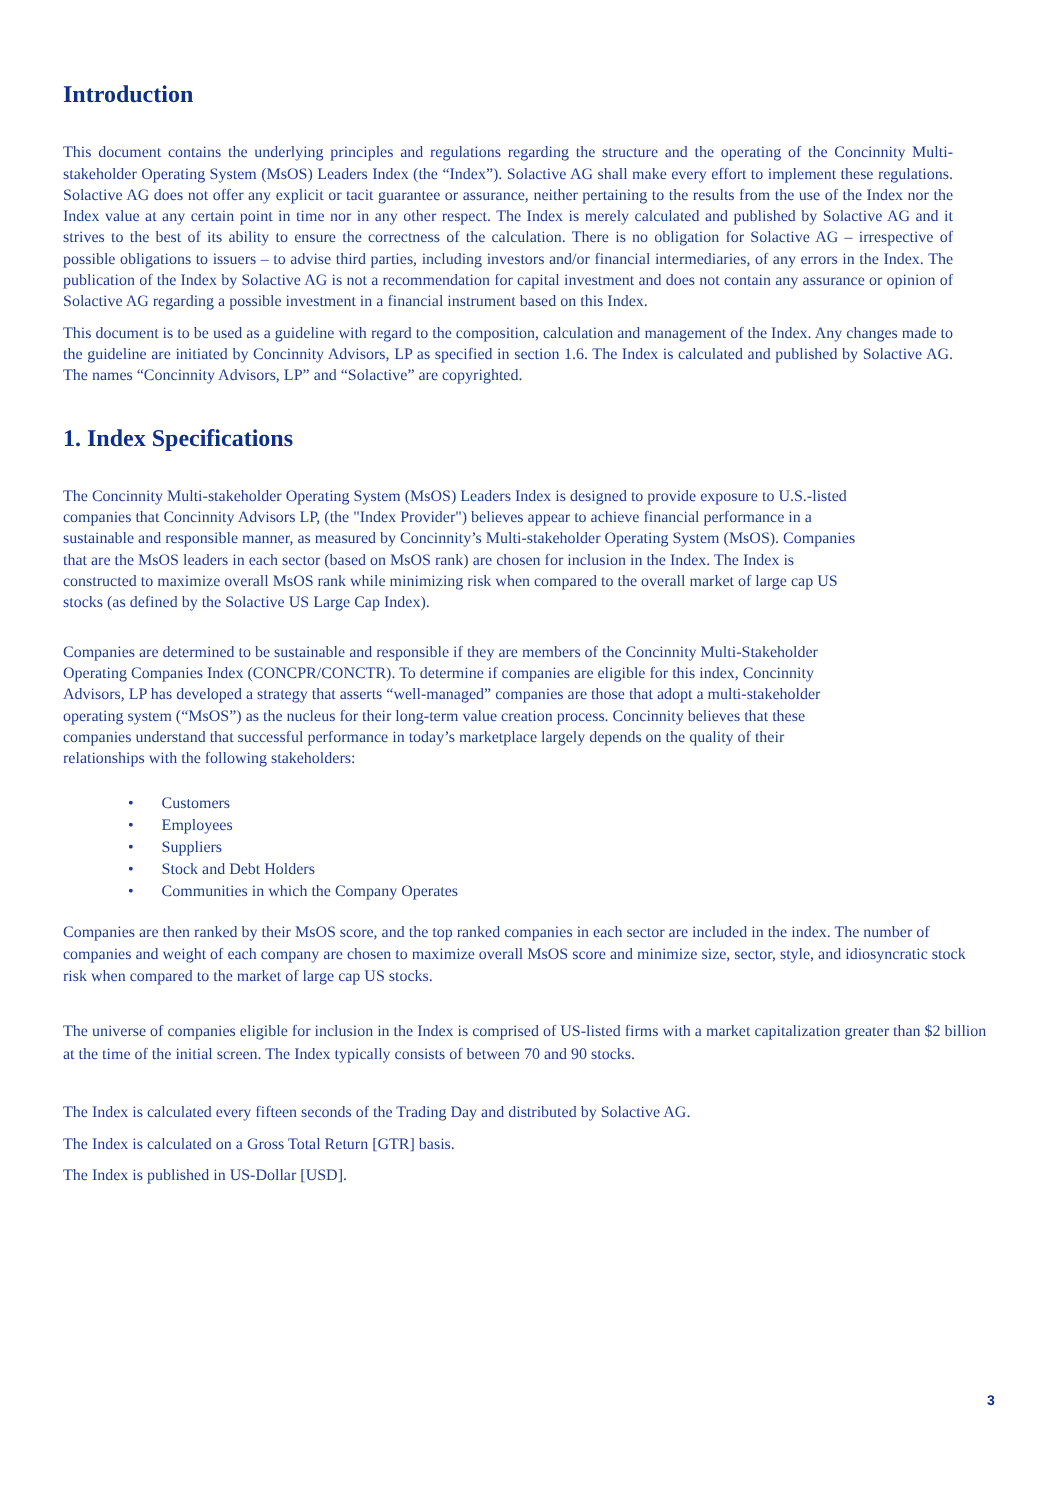Introduction
This document contains the underlying principles and regulations regarding the structure and the operating of the Concinnity Multi-stakeholder Operating System (MsOS) Leaders Index (the “Index”). Solactive AG shall make every effort to implement these regulations. Solactive AG does not offer any explicit or tacit guarantee or assurance, neither pertaining to the results from the use of the Index nor the Index value at any certain point in time nor in any other respect. The Index is merely calculated and published by Solactive AG and it strives to the best of its ability to ensure the correctness of the calculation. There is no obligation for Solactive AG – irrespective of possible obligations to issuers – to advise third parties, including investors and/or financial intermediaries, of any errors in the Index. The publication of the Index by Solactive AG is not a recommendation for capital investment and does not contain any assurance or opinion of Solactive AG regarding a possible investment in a financial instrument based on this Index.
This document is to be used as a guideline with regard to the composition, calculation and management of the Index. Any changes made to the guideline are initiated by Concinnity Advisors, LP as specified in section 1.6. The Index is calculated and published by Solactive AG. The names “Concinnity Advisors, LP” and “Solactive” are copyrighted.
1. Index Specifications
The Concinnity Multi-stakeholder Operating System (MsOS) Leaders Index is designed to provide exposure to U.S.-listed companies that Concinnity Advisors LP, (the "Index Provider") believes appear to achieve financial performance in a sustainable and responsible manner, as measured by Concinnity’s Multi-stakeholder Operating System (MsOS). Companies that are the MsOS leaders in each sector (based on MsOS rank) are chosen for inclusion in the Index. The Index is constructed to maximize overall MsOS rank while minimizing risk when compared to the overall market of large cap US stocks (as defined by the Solactive US Large Cap Index).
Companies are determined to be sustainable and responsible if they are members of the Concinnity Multi-Stakeholder Operating Companies Index (CONCPR/CONCTR). To determine if companies are eligible for this index, Concinnity Advisors, LP has developed a strategy that asserts “well-managed” companies are those that adopt a multi-stakeholder operating system (“MsOS”) as the nucleus for their long-term value creation process. Concinnity believes that these companies understand that successful performance in today’s marketplace largely depends on the quality of their relationships with the following stakeholders:
• Customers
• Employees
• Suppliers
• Stock and Debt Holders
• Communities in which the Company Operates
Companies are then ranked by their MsOS score, and the top ranked companies in each sector are included in the index. The number of companies and weight of each company are chosen to maximize overall MsOS score and minimize size, sector, style, and idiosyncratic stock risk when compared to the market of large cap US stocks.
The universe of companies eligible for inclusion in the Index is comprised of US-listed firms with a market capitalization greater than $2 billion at the time of the initial screen. The Index typically consists of between 70 and 90 stocks.
The Index is calculated every fifteen seconds of the Trading Day and distributed by Solactive AG.
The Index is calculated on a Gross Total Return [GTR] basis.
The Index is published in US-Dollar [USD].
3